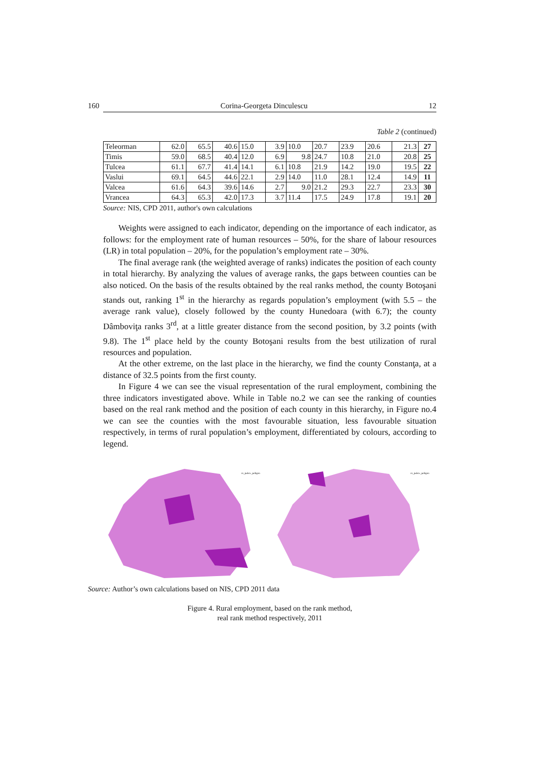160 Corina-Georgeta Dinculescu 12
Table 2 (continued)
| Teleorman | 62.0 | 65.5 | 40.6 | 15.0 | 3.9 | 10.0 | 20.7 | 23.9 | 20.6 | 21.3 | 27 |
| Timis | 59.0 | 68.5 | 40.4 | 12.0 | 6.9 | 9.8 | 24.7 | 10.8 | 21.0 | 20.8 | 25 |
| Tulcea | 61.1 | 67.7 | 41.4 | 14.1 | 6.1 | 10.8 | 21.9 | 14.2 | 19.0 | 19.5 | 22 |
| Vaslui | 69.1 | 64.5 | 44.6 | 22.1 | 2.9 | 14.0 | 11.0 | 28.1 | 12.4 | 14.9 | 11 |
| Valcea | 61.6 | 64.3 | 39.6 | 14.6 | 2.7 | 9.0 | 21.2 | 29.3 | 22.7 | 23.3 | 30 |
| Vrancea | 64.3 | 65.3 | 42.0 | 17.3 | 3.7 | 11.4 | 17.5 | 24.9 | 17.8 | 19.1 | 20 |
Source: NIS, CPD 2011, author's own calculations
Weights were assigned to each indicator, depending on the importance of each indicator, as follows: for the employment rate of human resources – 50%, for the share of labour resources (LR) in total population – 20%, for the population’s employment rate – 30%.
The final average rank (the weighted average of ranks) indicates the position of each county in total hierarchy. By analyzing the values of average ranks, the gaps between counties can be also noticed. On the basis of the results obtained by the real ranks method, the county Botoşani stands out, ranking 1<sup>st</sup> in the hierarchy as regards population’s employment (with 5.5 – the average rank value), closely followed by the county Hunedoara (with 6.7); the county Dâmboviţa ranks 3<sup>rd</sup>, at a little greater distance from the second position, by 3.2 points (with 9.8). The 1<sup>st</sup> place held by the county Botoşani results from the best utilization of rural resources and population.
At the other extreme, on the last place in the hierarchy, we find the county Constanţa, at a distance of 32.5 points from the first county.
In Figure 4 we can see the visual representation of the rural employment, combining the three indicators investigated above. While in Table no.2 we can see the ranking of counties based on the real rank method and the position of each county in this hierarchy, in Figure no.4 we can see the counties with the most favourable situation, less favourable situation respectively, in terms of rural population’s employment, differentiated by colours, according to legend.
ro_judete_poligon
ro_judete_poligon
Source: Author’s own calculations based on NIS, CPD 2011 data
Figure 4. Rural employment, based on the rank method,
real rank method respectively, 2011